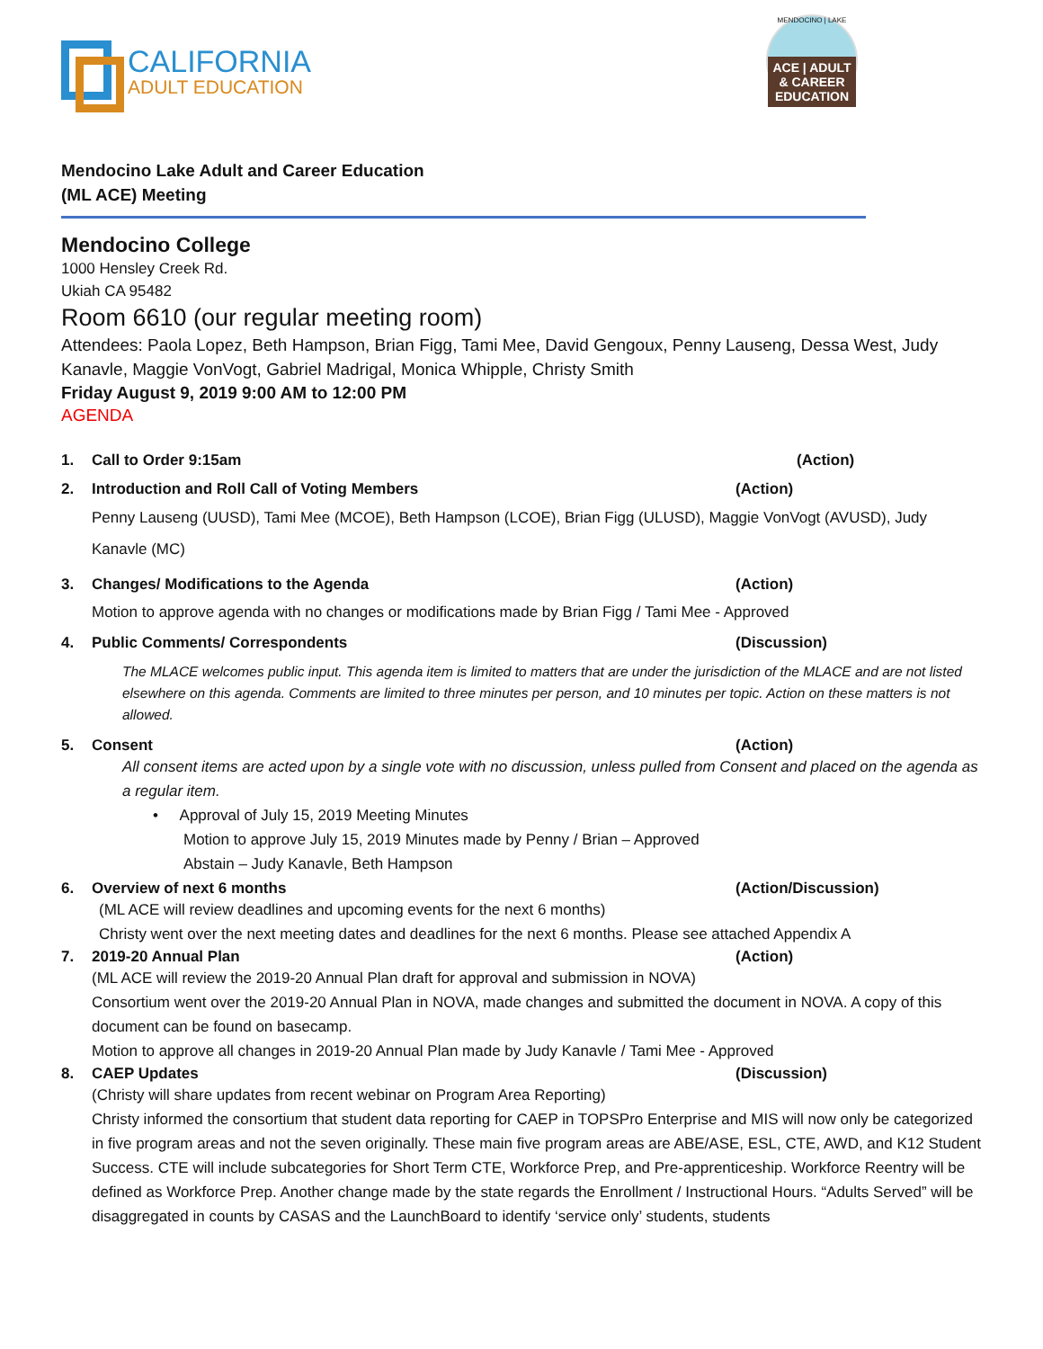CALIFORNIA
ADULT EDUCATION
MENDOCINO | LAKE
ACE | ADULT & CAREER EDUCATION
Mendocino Lake Adult and Career Education
(ML ACE) Meeting
Mendocino College
1000 Hensley Creek Rd.
Ukiah CA 95482
Room 6610 (our regular meeting room)
Attendees: Paola Lopez, Beth Hampson, Brian Figg, Tami Mee, David Gengoux, Penny Lauseng, Dessa West, Judy Kanavle, Maggie VonVogt, Gabriel Madrigal, Monica Whipple, Christy Smith
Friday August 9, 2019 9:00 AM to 12:00 PM
AGENDA
1. Call to Order 9:15am (Action)
2. Introduction and Roll Call of Voting Members (Action)
Penny Lauseng (UUSD), Tami Mee (MCOE), Beth Hampson (LCOE), Brian Figg (ULUSD), Maggie VonVogt (AVUSD), Judy Kanavle (MC)
3. Changes/ Modifications to the Agenda (Action)
Motion to approve agenda with no changes or modifications made by Brian Figg / Tami Mee - Approved
4. Public Comments/ Correspondents (Discussion)
The MLACE welcomes public input. This agenda item is limited to matters that are under the jurisdiction of the MLACE and are not listed elsewhere on this agenda. Comments are limited to three minutes per person, and 10 minutes per topic. Action on these matters is not allowed.
5. Consent (Action)
All consent items are acted upon by a single vote with no discussion, unless pulled from Consent and placed on the agenda as a regular item.
• Approval of July 15, 2019 Meeting Minutes
Motion to approve July 15, 2019 Minutes made by Penny / Brian – Approved
Abstain – Judy Kanavle, Beth Hampson
6. Overview of next 6 months (Action/Discussion)
(ML ACE will review deadlines and upcoming events for the next 6 months)
Christy went over the next meeting dates and deadlines for the next 6 months. Please see attached Appendix A
7. 2019-20 Annual Plan (Action)
(ML ACE will review the 2019-20 Annual Plan draft for approval and submission in NOVA)
Consortium went over the 2019-20 Annual Plan in NOVA, made changes and submitted the document in NOVA. A copy of this document can be found on basecamp.
Motion to approve all changes in 2019-20 Annual Plan made by Judy Kanavle / Tami Mee - Approved
8. CAEP Updates (Discussion)
(Christy will share updates from recent webinar on Program Area Reporting)
Christy informed the consortium that student data reporting for CAEP in TOPSPro Enterprise and MIS will now only be categorized in five program areas and not the seven originally. These main five program areas are ABE/ASE, ESL, CTE, AWD, and K12 Student Success. CTE will include subcategories for Short Term CTE, Workforce Prep, and Pre-apprenticeship. Workforce Reentry will be defined as Workforce Prep. Another change made by the state regards the Enrollment / Instructional Hours. “Adults Served” will be disaggregated in counts by CASAS and the LaunchBoard to identify ‘service only’ students, students